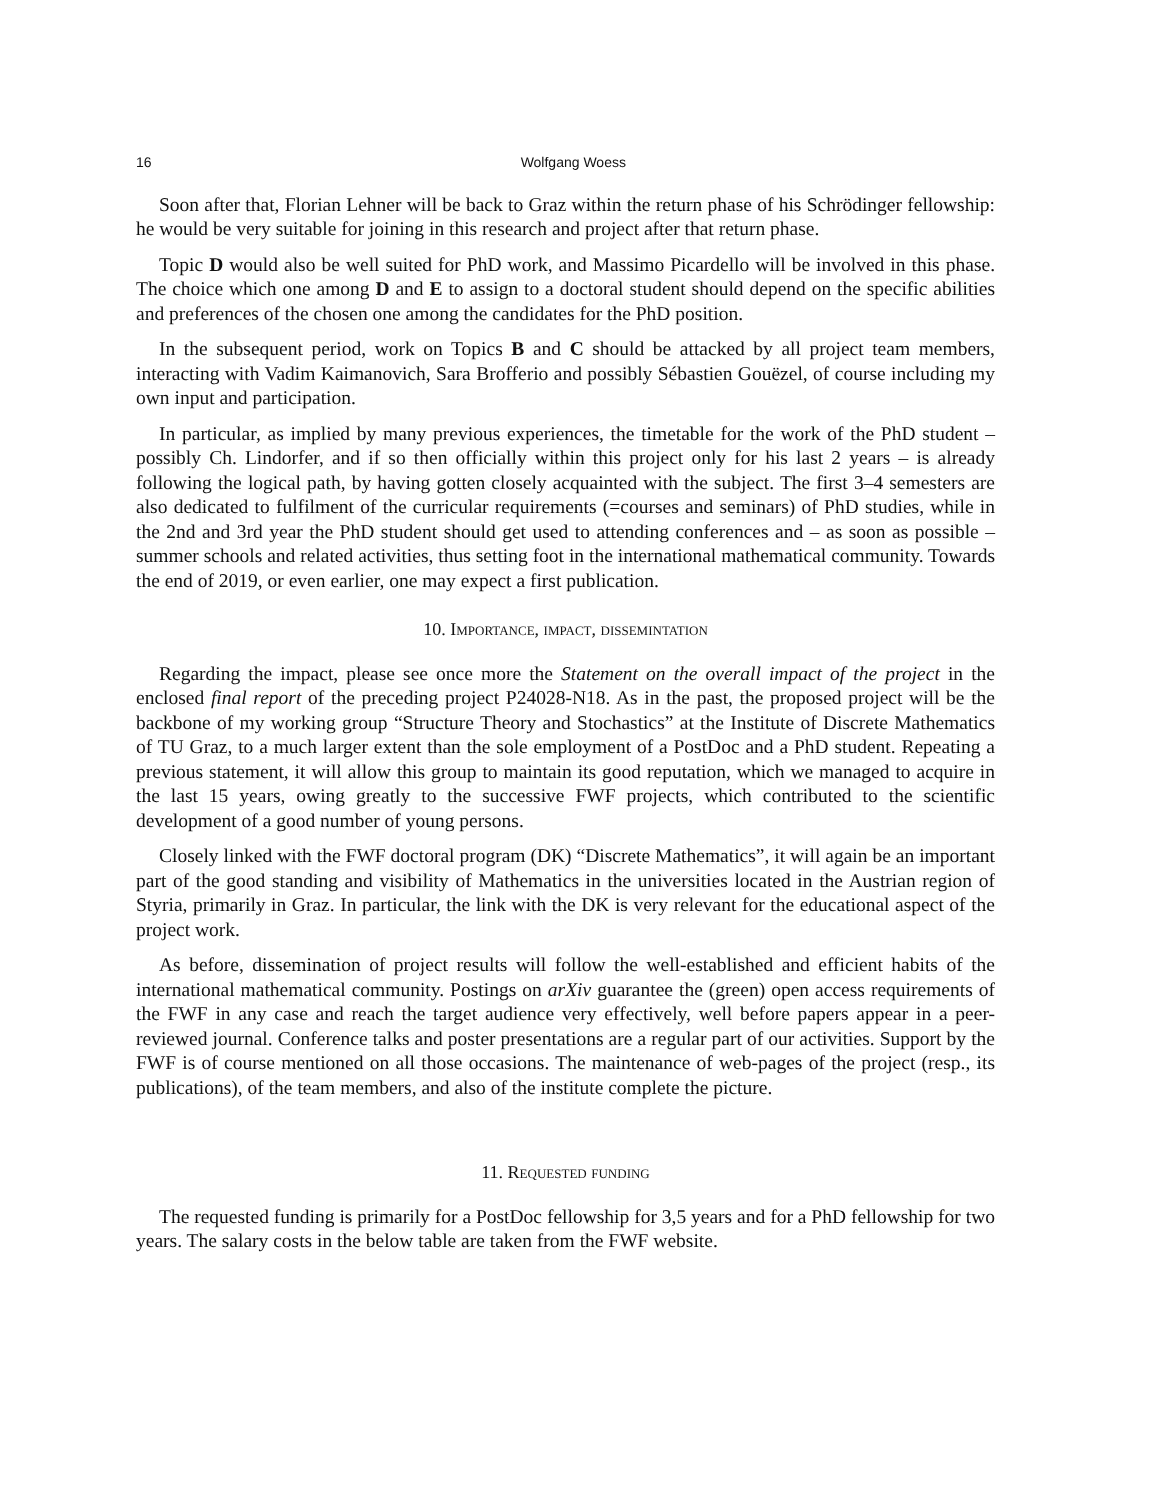16 Wolfgang Woess
Soon after that, Florian Lehner will be back to Graz within the return phase of his Schrödinger fellowship: he would be very suitable for joining in this research and project after that return phase.
Topic D would also be well suited for PhD work, and Massimo Picardello will be involved in this phase. The choice which one among D and E to assign to a doctoral student should depend on the specific abilities and preferences of the chosen one among the candidates for the PhD position.
In the subsequent period, work on Topics B and C should be attacked by all project team members, interacting with Vadim Kaimanovich, Sara Brofferio and possibly Sébastien Gouëzel, of course including my own input and participation.
In particular, as implied by many previous experiences, the timetable for the work of the PhD student – possibly Ch. Lindorfer, and if so then officially within this project only for his last 2 years – is already following the logical path, by having gotten closely acquainted with the subject. The first 3–4 semesters are also dedicated to fulfilment of the curricular requirements (=courses and seminars) of PhD studies, while in the 2nd and 3rd year the PhD student should get used to attending conferences and – as soon as possible – summer schools and related activities, thus setting foot in the international mathematical community. Towards the end of 2019, or even earlier, one may expect a first publication.
10. Importance, impact, dissemintation
Regarding the impact, please see once more the Statement on the overall impact of the project in the enclosed final report of the preceding project P24028-N18. As in the past, the proposed project will be the backbone of my working group “Structure Theory and Stochastics” at the Institute of Discrete Mathematics of TU Graz, to a much larger extent than the sole employment of a PostDoc and a PhD student. Repeating a previous statement, it will allow this group to maintain its good reputation, which we managed to acquire in the last 15 years, owing greatly to the successive FWF projects, which contributed to the scientific development of a good number of young persons.
Closely linked with the FWF doctoral program (DK) “Discrete Mathematics”, it will again be an important part of the good standing and visibility of Mathematics in the universities located in the Austrian region of Styria, primarily in Graz. In particular, the link with the DK is very relevant for the educational aspect of the project work.
As before, dissemination of project results will follow the well-established and efficient habits of the international mathematical community. Postings on arXiv guarantee the (green) open access requirements of the FWF in any case and reach the target audience very effectively, well before papers appear in a peer-reviewed journal. Conference talks and poster presentations are a regular part of our activities. Support by the FWF is of course mentioned on all those occasions. The maintenance of web-pages of the project (resp., its publications), of the team members, and also of the institute complete the picture.
11. Requested funding
The requested funding is primarily for a PostDoc fellowship for 3,5 years and for a PhD fellowship for two years. The salary costs in the below table are taken from the FWF website.